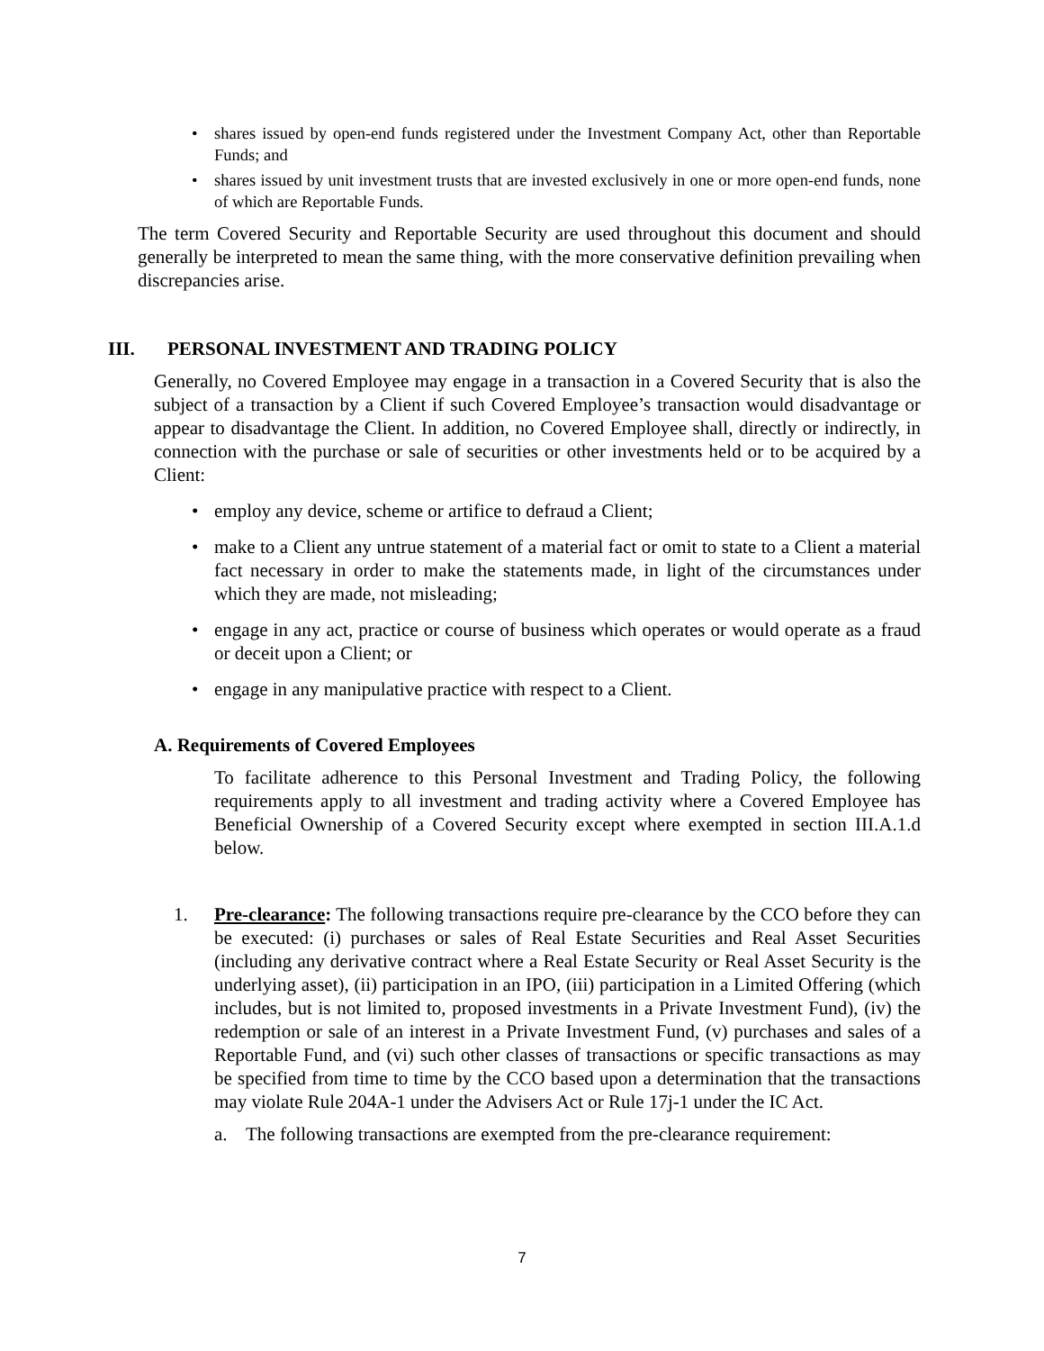• shares issued by open-end funds registered under the Investment Company Act, other than Reportable Funds; and
• shares issued by unit investment trusts that are invested exclusively in one or more open-end funds, none of which are Reportable Funds.
The term Covered Security and Reportable Security are used throughout this document and should generally be interpreted to mean the same thing, with the more conservative definition prevailing when discrepancies arise.
III. PERSONAL INVESTMENT AND TRADING POLICY
Generally, no Covered Employee may engage in a transaction in a Covered Security that is also the subject of a transaction by a Client if such Covered Employee’s transaction would disadvantage or appear to disadvantage the Client. In addition, no Covered Employee shall, directly or indirectly, in connection with the purchase or sale of securities or other investments held or to be acquired by a Client:
• employ any device, scheme or artifice to defraud a Client;
• make to a Client any untrue statement of a material fact or omit to state to a Client a material fact necessary in order to make the statements made, in light of the circumstances under which they are made, not misleading;
• engage in any act, practice or course of business which operates or would operate as a fraud or deceit upon a Client; or
• engage in any manipulative practice with respect to a Client.
A. Requirements of Covered Employees
To facilitate adherence to this Personal Investment and Trading Policy, the following requirements apply to all investment and trading activity where a Covered Employee has Beneficial Ownership of a Covered Security except where exempted in section III.A.1.d below.
1. Pre-clearance: The following transactions require pre-clearance by the CCO before they can be executed: (i) purchases or sales of Real Estate Securities and Real Asset Securities (including any derivative contract where a Real Estate Security or Real Asset Security is the underlying asset), (ii) participation in an IPO, (iii) participation in a Limited Offering (which includes, but is not limited to, proposed investments in a Private Investment Fund), (iv) the redemption or sale of an interest in a Private Investment Fund, (v) purchases and sales of a Reportable Fund, and (vi) such other classes of transactions or specific transactions as may be specified from time to time by the CCO based upon a determination that the transactions may violate Rule 204A-1 under the Advisers Act or Rule 17j-1 under the IC Act.
a. The following transactions are exempted from the pre-clearance requirement:
7